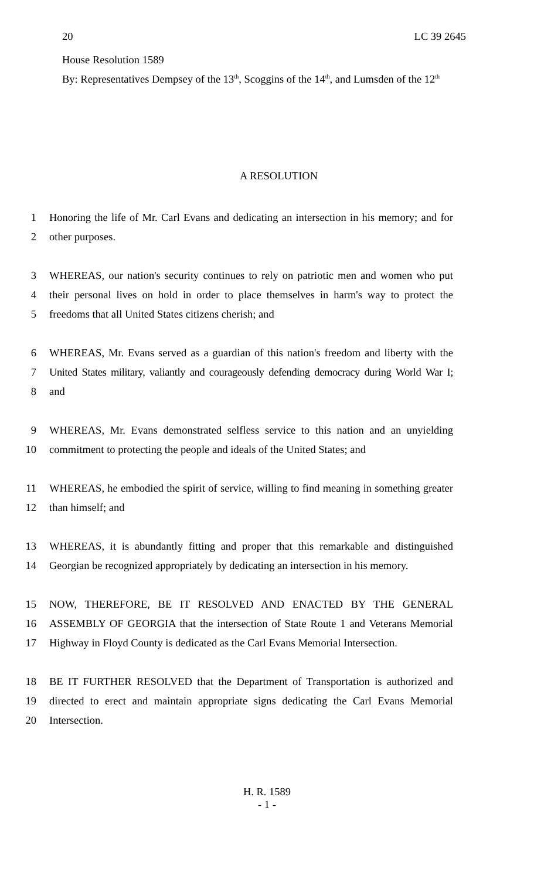20 LC 39 2645
House Resolution 1589
By: Representatives Dempsey of the 13<sup>th</sup>, Scoggins of the 14<sup>th</sup>, and Lumsden of the 12<sup>th</sup>
A RESOLUTION
1 Honoring the life of Mr. Carl Evans and dedicating an intersection in his memory; and for
2 other purposes.
3 WHEREAS, our nation's security continues to rely on patriotic men and women who put
4 their personal lives on hold in order to place themselves in harm's way to protect the
5 freedoms that all United States citizens cherish; and
6 WHEREAS, Mr. Evans served as a guardian of this nation's freedom and liberty with the
7 United States military, valiantly and courageously defending democracy during World War I;
8 and
9 WHEREAS, Mr. Evans demonstrated selfless service to this nation and an unyielding
10 commitment to protecting the people and ideals of the United States; and
11 WHEREAS, he embodied the spirit of service, willing to find meaning in something greater
12 than himself; and
13 WHEREAS, it is abundantly fitting and proper that this remarkable and distinguished
14 Georgian be recognized appropriately by dedicating an intersection in his memory.
15 NOW, THEREFORE, BE IT RESOLVED AND ENACTED BY THE GENERAL
16 ASSEMBLY OF GEORGIA that the intersection of State Route 1 and Veterans Memorial
17 Highway in Floyd County is dedicated as the Carl Evans Memorial Intersection.
18 BE IT FURTHER RESOLVED that the Department of Transportation is authorized and
19 directed to erect and maintain appropriate signs dedicating the Carl Evans Memorial
20 Intersection.
H. R. 1589
- 1 -